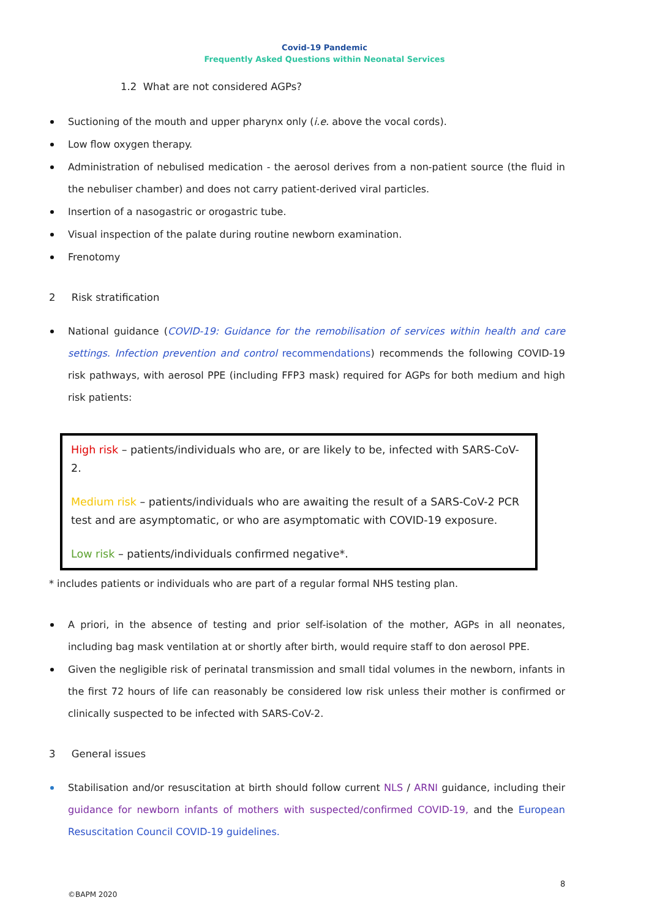Covid-19 Pandemic
Frequently Asked Questions within Neonatal Services
1.2 What are not considered AGPs?
Suctioning of the mouth and upper pharynx only (i.e. above the vocal cords).
Low flow oxygen therapy.
Administration of nebulised medication - the aerosol derives from a non-patient source (the fluid in the nebuliser chamber) and does not carry patient-derived viral particles.
Insertion of a nasogastric or orogastric tube.
Visual inspection of the palate during routine newborn examination.
Frenotomy
2 Risk stratification
National guidance (COVID-19: Guidance for the remobilisation of services within health and care settings. Infection prevention and control recommendations) recommends the following COVID-19 risk pathways, with aerosol PPE (including FFP3 mask) required for AGPs for both medium and high risk patients:
High risk – patients/individuals who are, or are likely to be, infected with SARS-CoV-2.
Medium risk – patients/individuals who are awaiting the result of a SARS-CoV-2 PCR test and are asymptomatic, or who are asymptomatic with COVID-19 exposure.
Low risk – patients/individuals confirmed negative*.
* includes patients or individuals who are part of a regular formal NHS testing plan.
A priori, in the absence of testing and prior self-isolation of the mother, AGPs in all neonates, including bag mask ventilation at or shortly after birth, would require staff to don aerosol PPE.
Given the negligible risk of perinatal transmission and small tidal volumes in the newborn, infants in the first 72 hours of life can reasonably be considered low risk unless their mother is confirmed or clinically suspected to be infected with SARS-CoV-2.
3 General issues
Stabilisation and/or resuscitation at birth should follow current NLS / ARNI guidance, including their guidance for newborn infants of mothers with suspected/confirmed COVID-19, and the European Resuscitation Council COVID-19 guidelines.
8
©BAPM 2020